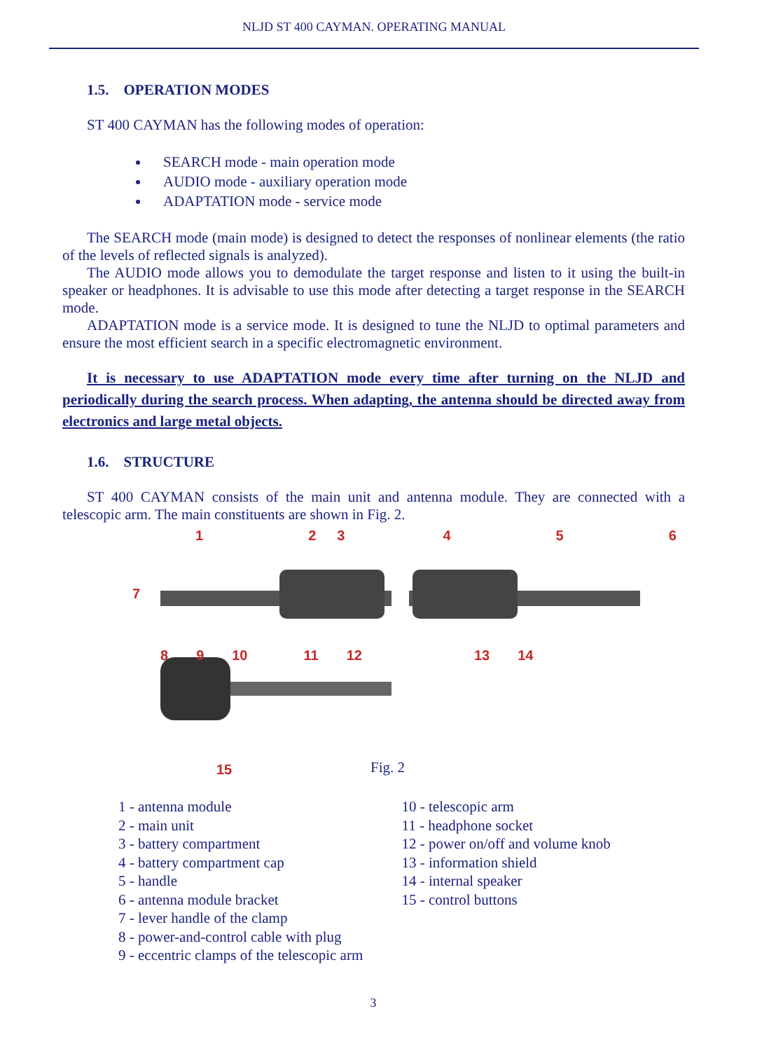NLJD ST 400 CAYMAN. OPERATING MANUAL
1.5. OPERATION MODES
ST 400 CAYMAN has the following modes of operation:
SEARCH mode - main operation mode
AUDIO mode - auxiliary operation mode
ADAPTATION mode - service mode
The SEARCH mode (main mode) is designed to detect the responses of nonlinear elements (the ratio of the levels of reflected signals is analyzed).
The AUDIO mode allows you to demodulate the target response and listen to it using the built-in speaker or headphones. It is advisable to use this mode after detecting a target response in the SEARCH mode.
ADAPTATION mode is a service mode. It is designed to tune the NLJD to optimal parameters and ensure the most efficient search in a specific electromagnetic environment.
It is necessary to use ADAPTATION mode every time after turning on the NLJD and periodically during the search process. When adapting, the antenna should be directed away from electronics and large metal objects.
1.6. STRUCTURE
ST 400 CAYMAN consists of the main unit and antenna module. They are connected with a telescopic arm. The main constituents are shown in Fig. 2.
123456
7
89 10 11 12 13 14
15
Fig. 2
1 - antenna module
2 - main unit
3 - battery compartment
4 - battery compartment cap
5 - handle
6 - antenna module bracket
7 - lever handle of the clamp
8 - power-and-control cable with plug
9 - eccentric clamps of the telescopic arm
10 - telescopic arm
11 - headphone socket
12 - power on/off and volume knob
13 - information shield
14 - internal speaker
15 - control buttons
3